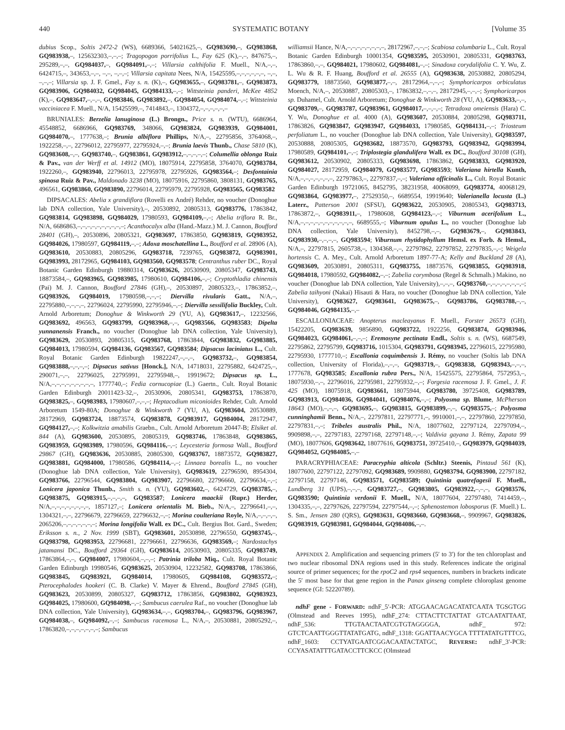440 SYSTEMATIC BOTANY [Volume 35
dubius Scop., Soltis 2472-2 (WS), 6689366, 54021625,–, GQ983690,–, GQ983868, GQ983938,–, 125632303,–,–,–; Tragopogon porrifolius L., Fay 625 (K),–,–, 847675,–, 295289,–,–, GQ984037,–, GQ984091,–,–; Villarsia calthifolia F. Muell., N/A,–,–, 6424715,–, 343653,–,–, –,–, –,–,–; Villarsia capitata Nees, N/A, 15425595,–,–,–,–,–,–, –,–, –,–,–; Villarsia sp. J. F. Gmel., Fay s. n. (K),–, GQ983655,–, GQ983781,–, GQ983873, GQ983906, GQ984032, GQ984045, GQ984133,–,–; Wittsteinia panderi, McKee 4852 (K),–, GQ983647,–,–,–, GQ983846, GQ983892,–, GQ984054, GQ984074,–,–; Wittsteinia vacciniacea F. Muell., N/A, 15425599,–, 7414843,–, 1304372,–,–,–,–,–,–
BRUNIALES: Berzelia lanuginosa (L.) Brongn., Price s. n. (WTU), 6686964, 45548852, 6686966, GQ983769, 348066, GQ983824, GQ983939, GQ984001, GQ984070,–, 1777638,–; Brunia albiflora Phillips, N/A,–, 22795856, 3764068,–, 1922258,–,–, 22796012, 22795977, 22795924,–,–; Brunia laevis Thunb., Chase 5810 (K), GQ983608,–,–, GQ983740,–, GQ983861, GQ983912,–,–,–,–,–; Columellia oblonga Ruiz & Pav., van der Werff et al. 14912 (MO), 18075914, 22795858, 3764070, GQ983784, 1922260,–, GQ983940, 22796013, 22795978, 22795926, GQ983564,–; Desfontainia spinosa Ruiz & Pav., Maldonado 3238 (MO), 18075916, 22795860, 3808131, GQ983765, 496561, GQ983860, GQ983890, 22796014, 22795979, 22795928, GQ983565, GQ983582
DIPSACALES: Abelia x grandiflora (Rovelli ex André) Rehder, no voucher (Donoghue lab DNA collection, Yale University),–, 20530892, 20805313, GQ983776, 17863842, GQ983814, GQ983898, GQ984029, 17980593, GQ984109,–,–; Abelia triflora R. Br., N/A, 6686863,–,–,–,–,–,–,–,–,–,–; Acanthocalyx alba (Hand.-Mazz.) M. J. Cannon, Boufford 28401 (GH),–, 20530896, 20805321, GQ983697, 17863850, GQ983819, GQ983952, GQ984026, 17980597, GQ984119,–,–; Adoxa moschatellina L., Boufford et al. 28906 (A), GQ983610, 20530883, 20805296, GQ983718, 7239765, GQ983872, GQ983901, GQ983993, 28172965, GQ984103, GQ983560, GQ983578; Centranthus ruber DC., Royal Botanic Garden Edinburgh 19880314, GQ983626, 20530909, 20805347, GQ983743, 18873584,–, GQ983965, GQ983985, 17980610, GQ984106,–,–; Cryptothladia chinensis (Pai) M. J. Cannon, Boufford 27846 (GH),–, 20530897, 20805323,–, 17863852,–, GQ983926, GQ984019, 17980598,–,–,–; Diervilla rivularis Gatt., N/A,–, 22795880,–,–,–,–, 22796024, 22795990, 22795946,–,–; Diervilla sessilifolia Buckley, Cult. Arnold Arboretum; Donoghue & Winkworth 29 (YU, A), GQ983617,–, 12232566, GQ983692, 496563, GQ983799, GQ983968,–,–, GQ983566, GQ983583; Dipelta yunnanensis Franch., no voucher (Donoghue lab DNA collection, Yale University), GQ983629, 20530893, 20805315, GQ983768, 17863844, GQ983832, GQ983885, GQ984013, 17980594, GQ984136, GQ983567, GQ983584; Dipsacus laciniatus L., Cult. Royal Botanic Garden Edinburgh 19822247,–,–,–, GQ983732,–, GQ983854, GQ983888,–,–,–,–; Dipsacus sativus [Honck.], N/A, 14718031, 22795882, 6424725,–, 290071,–,–, 22796025, 22795991, 22795948,–, 19919672; Dipsacus sp. L., N/A,–,–,–,–,–,–,–,–,–, 1777740,–; Fedia cornucopiae (L.) Gaertn., Cult. Royal Botanic Garden Edinburgh 20011423-32,–, 20530906, 20805341, GQ983753, 17863870, GQ983825,–, GQ983983, 17980607,–,–,–; Heptacodium miconioides Rehder, Cult. Arnold Arboretum 1549-80A; Donoghue & Winkworth 7 (YU, A), GQ983604, 20530889, 28172969, GQ983724, 18873574, GQ983878, GQ983917, GQ984004, 28172947, GQ984127,–,–; Kolkwitzia amabilis Graebn., Cult. Arnold Arboretum 20447-B; Elsiket al. 844 (A), GQ983600, 20530895, 20805319, GQ983746, 17863848, GQ983865, GQ983959, GQ983989, 17980596, GQ984116,–,–; Leycesteria formosa Wall., Boufford 29867 (GH), GQ983636, 20530885, 20805300, GQ983767, 18873572, GQ983827, GQ983881, GQ984000, 17980586, GQ984114,–,–; Linnaea borealis L., no voucher (Donoghue lab DNA collection, Yale University), GQ983619, 22796590, 8954304, GQ983766, 22796544, GQ983804, GQ983907, 22796680, 22796660, 22796634,–,–; Lonicera japonica Thunb., Smith s. n. (YU), GQ983602,–, 6424729, GQ983785,–, GQ983875, GQ983915,–,–,–,–, GQ983587; Lonicera maackii (Rupr.) Herder, N/A,–,–,–,–,–,–,–,–, 1857127,–; Lonicera orientalis M. Bieb., N/A,–, 22796641,–,–, 1304321,–,–, 22796679, 22796659, 22796632,–,–; Morina coulteriana Royle, N/A,–,–,–,–, 2065206,–,–,–,–,–,–,–; Morina longifolia Wall. ex DC., Cult. Bergius Bot. Gard., Sweden; Eriksson s. n., 2 Nov. 1999 (SBT), GQ983601, 20530898, 22796550, GQ983745,–, GQ983798, GQ983953, 22796681, 22796661, 22796636, GQ983569,–; Nardostachys jatamansi DC., Boufford 29364 (GH), GQ983614, 20530903, 20805335, GQ983749, 17863864,–,–, GQ984007, 17980604,–,–,–; Patrinia triloba Miq., Cult. Royal Botanic Garden Edinburgh 19980546, GQ983625, 20530904, 12232582, GQ983708, 17863866, GQ983845, GQ983921, GQ984014, 17980605, GQ984108, GQ983572,–; Pterocephalodes hookeri (C. B. Clarke) V. Mayer & Ehrend., Boufford 27845 (GH), GQ983623, 20530899, 20805327, GQ983712, 17863856, GQ983802, GQ983923, GQ984025, 17980600, GQ984098,–,–; Sambucus caerulea Raf., no voucher (Donoghue lab DNA collection, Yale University), GQ983634,–,–, GQ983704,–, GQ983796, GQ983967, GQ984038,–, GQ984092,–,–; Sambucus racemosa L., N/A,–, 20530881, 20805292,–, 17863820,–,–,–,–,–,–,–; Sambucus
williamsii Hance, N/A,–,–,–,–,–,–,–,–, 28172967,–,–,–; Scabiosa columbaria L., Cult. Royal Botanic Garden Edinburgh 10001354, GQ983595, 20530901, 20805331, GQ983763, 17863860,–,–, GQ984021, 17980602, GQ984081,–,–; Sinadoxa corydalifolia C. Y. Wu, Z. L. Wu & R. F. Huang, Boufford et al. 26555 (A), GQ983638, 20530882, 20805294, GQ983779, 18873560, GQ983877,–,–, 28172964,–,–,–; Symphoricarpos orbiculatus Moench, N/A,–, 20530887, 20805303,–, 17863832,–,–,–, 28172945,–,–,–; Symphoricarpos sp. Duhamel, Cult. Arnold Arboretum; Donoghue & Winkworth 28 (YU, A), GQ983633,–,–, GQ983709,–, GQ983787, GQ983961, GQ984017,–,–,–,–; Tetradoxa omeiensis (Hara) C. Y. Wu, Donoghue et al. 4000 (A), GQ983607, 20530884, 20805298, GQ983711, 17863826, GQ983847, GQ983947, GQ984033, 17980585, GQ984131,–,–; Triosteum perfoliatum L., no voucher (Donoghue lab DNA collection, Yale University), GQ983597, 20530888, 20805305, GQ983682, 18873570, GQ983793, GQ983942, GQ983994, 17980589, GQ984101,–,–; Triplostegia glandulifera Wall. ex DC., Boufford 30108 (GH), GQ983612, 20530902, 20805333, GQ983698, 17863862, GQ983833, GQ983920, GQ984027, 28172959, GQ984079, GQ983577, GQ983593; Valeriana hirtella Kunth, N/A,–,–,–,–,–,–,–, 22797863,–, 22797837,–,–; Valeriana officinalis L., Cult. Royal Botanic Garden Edinburgh 19721065, 8452795, 38231958, 40068099, GQ983774, 40068129, GQ983864, GQ983977,–, 27529350,–, 6689554, 19919640; Valerianella locusta (L.) Laterr., Patterson 2001 (SFSU), GQ983622, 20530905, 20805343, GQ983713, 17863872,–, GQ983911,–, 17980608, GQ984123,–,–; Viburnum acerifolium L., N/A,–,–,–,–,–,–,–,–,–,–,–, 6689555,–; Viburnum opulus L., no voucher (Donoghue lab DNA collection, Yale University), 8452798,–,–, GQ983679,–, GQ983843, GQ983930,–,–,–,–, GQ983594; Viburnum rhytidophyllum Hemsl. ex Forb. & Hemsl., N/A,–, 22797815, 2605738,–, 1304368,–,–, 22797862, 22797852, 22797835,–,–; Weigela hortensis C. A. Mey., Cult. Arnold Arboretum 1897-77-A; Kelly and Buckland 28 (A), GQ983609, 20530891, 20805311, GQ983755, 18873576, GQ983855, GQ983918, GQ984018, 17980592, GQ984082,–,–; Zabelia corymbosa (Regel & Schmalh.) Makino, no voucher (Donoghue lab DNA collection, Yale University),–,–,–, GQ983760,–,–,–,–,–,–,–,–; Zabelia taihyoni (Nakai) Hisauti & Hara, no voucher (Donoghue lab DNA collection, Yale University), GQ983627, GQ983641, GQ983675,–, GQ983786, GQ983788,–,–, GQ984046, GQ984135,–,–
ESCALLONIACEAE: Anopterus macleayanus F. Muell., Forster 26573 (GH), 15422205, GQ983639, 9856890, GQ983722, 1922256, GQ983874, GQ983946, GQ984023, GQ984061,–,–,–; Eremosyne pectinata Endl., Soltis s. n. (WS), 6687549, 22795862, 22795799, GQ983716, 1015304, GQ983791, GQ983945, 22796015, 22795980, 22795930, 1777710,–; Escallonia coquimbensis J. Rémy, no voucher (Soltis lab DNA collection, University of Florida),–,–,–, GQ983719,–, GQ983838, GQ983943,–,–,–, 1777678, GQ983585; Escallonia rubra Pers., N/A, 15425575, 22795864, 7572953,–, 18075930,–,–, 22796016, 22795981, 22795932,–,–; Forgesia racemosa J. F. Gmel., J. F. 425 (MO), 18075918, GQ983661, 18075944, GQ983780, 39725408, GQ983789, GQ983913, GQ984036, GQ984041, GQ984076,–,–; Polyosma sp. Blume, McPherson 18643 (MO),–,–,–, GQ983695,–, GQ983815, GQ983899,–,–, GQ983575,–; Polyosma cunninghamii Benn., N/A,–, 22797811, 22797771,–, 9910001,–,–, 22797860, 22797850, 22797831,–,–; Tribeles australis Phil., N/A, 18077602, 22797124, 22797094,–, 9909898,–,–, 22797183, 22797168, 22797148,–,–; Valdivia gayana J. Rémy, Zapata 99 (MO), 18077606, GQ983642, 18077616, GQ983751, 39725410,–, GQ983979, GQ984039, GQ984052, GQ984085,–,–
PARACRYPHIACEAE: Paracryphia alticola (Schltr.) Steenis, Pintaud 561 (K), 18077600, 22797122, 22797092, GQ983689, 9909880, GQ983794, GQ983900, 22797182, 22797158, 22797146, GQ983571, GQ983589; Quintinia quatrefagesii F. Muell., Lundberg 31 (UPS),–,–,–, GQ983727,–, GQ983805, GQ983922,–,–,–, GQ983576, GQ983590; Quintinia verdonii F. Muell., N/A, 18077604, 22797480, 7414459,–, 1304335,–,–, 22797626, 22797594, 22797544,–,–; Sphenostemon lobosporus (F. Muell.) L. S. Sm., Jensen 280 (QRS), GQ983631, GQ983660, GQ983668,–, 9909967, GQ983826, GQ983919, GQ983981, GQ984044, GQ984086,–,–.
APPENDIX 2. Amplification and sequencing primers (5′ to 3′) for the ten chloroplast and two nuclear ribosomal DNA regions used in this study. References indicate the original source of primer sequences; for the rpoC2 and rps4 sequences, numbers in brackets indicate the 5′ most base for that gene region in the Panax ginseng complete chloroplast genome sequence (GI: 52220789).
ndhF gene - FORWARD: ndhF_5′-PCR: ATGGAACAGACATATCAATA TGSGTGG (Olmstead and Reeves 1995), ndhF_274: CTTACTTCTATTAT GTCAATATTAAT, ndhF_536: TTGTAACTAATCGTGTAGGGGA, ndhF_ 972: GTCTCAATTGGGTTATATGATG, ndhF_1318: GGATTAACYGCA TTTTATATGTTTCG, ndhF_1603: CCTYATGAATCGGACAATACTATGC, REVERSE: ndhF_3′-PCR: CCYASATATTTGATACCTTCKCC (Olmstead